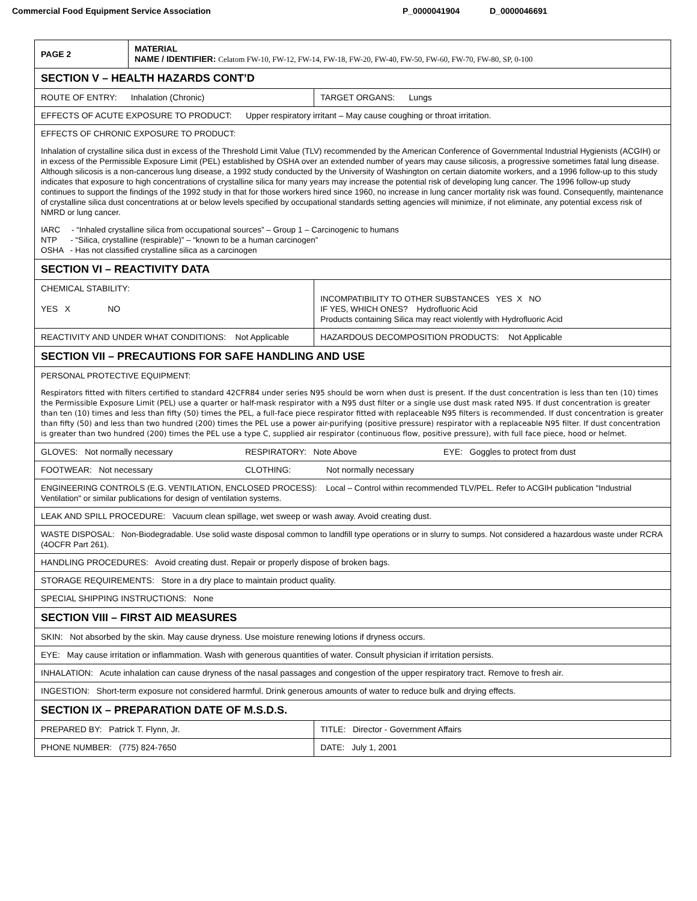Commercial Food Equipment Service Association P_0000041904 D_0000046691
| PAGE 2 | MATERIAL NAME / IDENTIFIER: Celatom FW-10, FW-12, FW-14, FW-18, FW-20, FW-40, FW-50, FW-60, FW-70, FW-80, SP, 0-100 | |
| SECTION V – HEALTH HAZARDS CONT’D | | |
| ROUTE OF ENTRY: Inhalation (Chronic) | | TARGET ORGANS: Lungs |
| EFFECTS OF ACUTE EXPOSURE TO PRODUCT: Upper respiratory irritant – May cause coughing or throat irritation. | | |
| EFFECTS OF CHRONIC EXPOSURE TO PRODUCT: Inhalation of crystalline silica dust in excess of the Threshold Limit Value (TLV) recommended by the American Conference of Governmental Industrial Hygienists (ACGIH) or in excess of the Permissible Exposure Limit (PEL) established by OSHA over an extended number of years may cause silicosis, a progressive sometimes fatal lung disease. Although silicosis is a non-cancerous lung disease, a 1992 study conducted by the University of Washington on certain diatomite workers, and a 1996 follow-up to this study indicates that exposure to high concentrations of crystalline silica for many years may increase the potential risk of developing lung cancer. The 1996 follow-up study continues to support the findings of the 1992 study in that for those workers hired since 1960, no increase in lung cancer mortality risk was found. Consequently, maintenance of crystalline silica dust concentrations at or below levels specified by occupational standards setting agencies will minimize, if not eliminate, any potential excess risk of NMRD or lung cancer. IARC - “Inhaled crystalline silica from occupational sources” – Group 1 – Carcinogenic to humans NTP - “Silica, crystalline (respirable)” – “known to be a human carcinogen” OSHA - Has not classified crystalline silica as a carcinogen | | |
| SECTION VI – REACTIVITY DATA | | |
| CHEMICAL STABILITY: YES X NO | | INCOMPATIBILITY TO OTHER SUBSTANCES YES X NO IF YES, WHICH ONES? Hydrofluoric Acid Products containing Silica may react violently with Hydrofluoric Acid |
| REACTIVITY AND UNDER WHAT CONDITIONS: Not Applicable | | HAZARDOUS DECOMPOSITION PRODUCTS: Not Applicable |
| SECTION VII – PRECAUTIONS FOR SAFE HANDLING AND USE | | |
| PERSONAL PROTECTIVE EQUIPMENT: Respirators fitted with filters certified to standard 42CFR84 under series N95 should be worn when dust is present. If the dust concentration is less than ten (10) times the Permissible Exposure Limit (PEL) use a quarter or half-mask respirator with a N95 dust filter or a single use dust mask rated N95. If dust concentration is greater than ten (10) times and less than fifty (50) times the PEL, a full-face piece respirator fitted with replaceable N95 filters is recommended. If dust concentration is greater than fifty (50) and less than two hundred (200) times the PEL use a power air-purifying (positive pressure) respirator with a replaceable N95 filter. If dust concentration is greater than two hundred (200) times the PEL use a type C, supplied air respirator (continuous flow, positive pressure), with full face piece, hood or helmet. | | |
| GLOVES: Not normally necessary RESPIRATORY: Note Above EYE: Goggles to protect from dust | | |
| FOOTWEAR: Not necessary CLOTHING: Not normally necessary | | |
| ENGINEERING CONTROLS (E.G. VENTILATION, ENCLOSED PROCESS): Local – Control within recommended TLV/PEL. Refer to ACGIH publication "Industrial Ventilation" or similar publications for design of ventilation systems. | | |
| LEAK AND SPILL PROCEDURE: Vacuum clean spillage, wet sweep or wash away. Avoid creating dust. | | |
| WASTE DISPOSAL: Non-Biodegradable. Use solid waste disposal common to landfill type operations or in slurry to sumps. Not considered a hazardous waste under RCRA (4OCFR Part 261). | | |
| HANDLING PROCEDURES: Avoid creating dust. Repair or properly dispose of broken bags. | | |
| STORAGE REQUIREMENTS: Store in a dry place to maintain product quality. | | |
| SPECIAL SHIPPING INSTRUCTIONS: None | | |
| SECTION VIII – FIRST AID MEASURES | | |
| SKIN: Not absorbed by the skin. May cause dryness. Use moisture renewing lotions if dryness occurs. | | |
| EYE: May cause irritation or inflammation. Wash with generous quantities of water. Consult physician if irritation persists. | | |
| INHALATION: Acute inhalation can cause dryness of the nasal passages and congestion of the upper respiratory tract. Remove to fresh air. | | |
| INGESTION: Short-term exposure not considered harmful. Drink generous amounts of water to reduce bulk and drying effects. | | |
| SECTION IX – PREPARATION DATE OF M.S.D.S. | | |
| PREPARED BY: Patrick T. Flynn, Jr. | | TITLE: Director - Government Affairs |
| PHONE NUMBER: (775) 824-7650 | | DATE: July 1, 2001 |